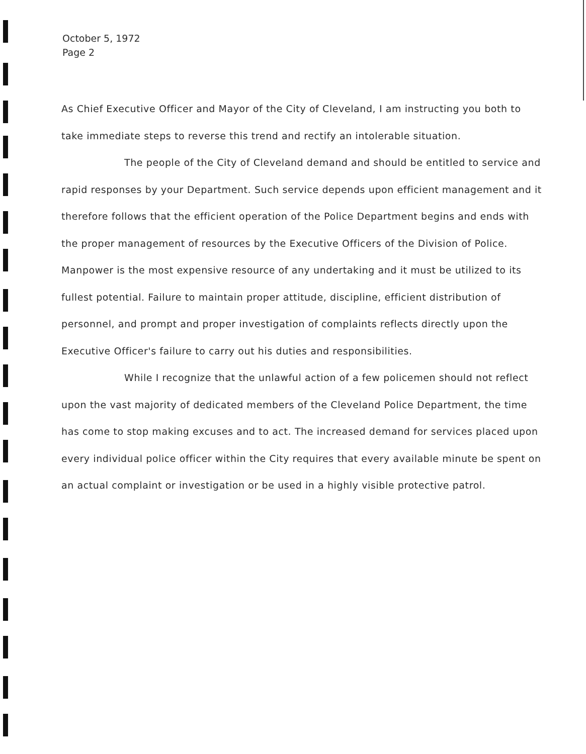October 5, 1972
Page 2
As Chief Executive Officer and Mayor of the City of Cleveland, I am instructing you both to take immediate steps to reverse this trend and rectify an intolerable situation.
The people of the City of Cleveland demand and should be entitled to service and rapid responses by your Department. Such service depends upon efficient management and it therefore follows that the efficient operation of the Police Department begins and ends with the proper management of resources by the Executive Officers of the Division of Police. Manpower is the most expensive resource of any undertaking and it must be utilized to its fullest potential. Failure to maintain proper attitude, discipline, efficient distribution of personnel, and prompt and proper investigation of complaints reflects directly upon the Executive Officer's failure to carry out his duties and responsibilities.
While I recognize that the unlawful action of a few policemen should not reflect upon the vast majority of dedicated members of the Cleveland Police Department, the time has come to stop making excuses and to act. The increased demand for services placed upon every individual police officer within the City requires that every available minute be spent on an actual complaint or investigation or be used in a highly visible protective patrol.